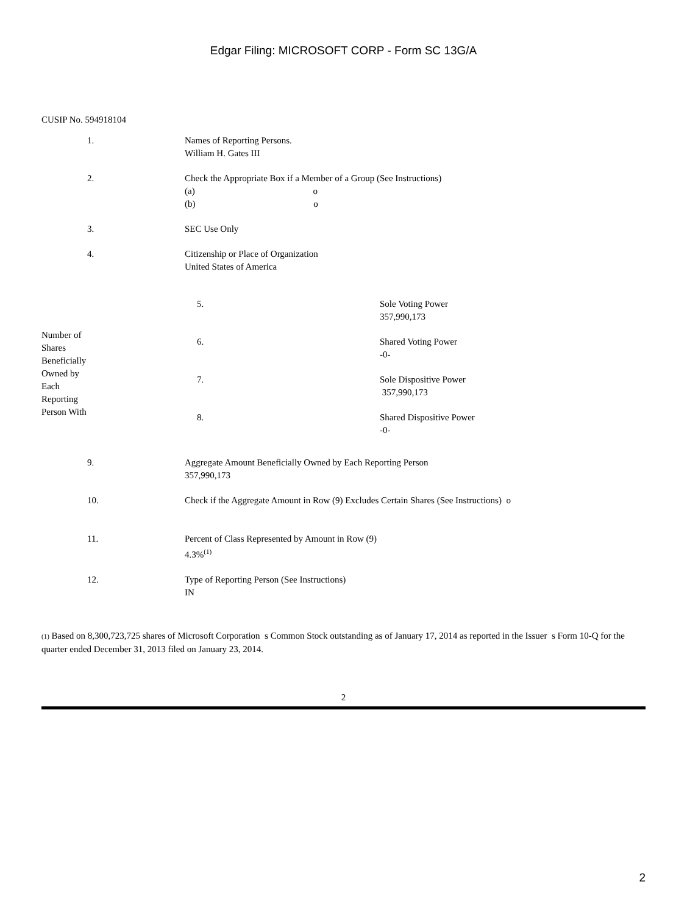Edgar Filing: MICROSOFT CORP - Form SC 13G/A
CUSIP No. 594918104
| 1. | Names of Reporting Persons. William H. Gates III |
| 2. | Check the Appropriate Box if a Member of a Group (See Instructions) (a) o (b) o |
| 3. | SEC Use Only |
| 4. | Citizenship or Place of Organization United States of America |
| Number of Shares Beneficially Owned by Each Reporting Person With | 5. | Sole Voting Power 357,990,173 |
| | 6. | Shared Voting Power -0- |
| | 7. | Sole Dispositive Power 357,990,173 |
| | 8. | Shared Dispositive Power -0- |
| 9. | Aggregate Amount Beneficially Owned by Each Reporting Person 357,990,173 |
| 10. | Check if the Aggregate Amount in Row (9) Excludes Certain Shares (See Instructions) o |
| 11. | Percent of Class Represented by Amount in Row (9) 4.3%<sup>(1)</sup> |
| 12. | Type of Reporting Person (See Instructions) IN |
(1) Based on 8,300,723,725 shares of Microsoft Corporation s Common Stock outstanding as of January 17, 2014 as reported in the Issuer s Form 10-Q for the quarter ended December 31, 2013 filed on January 23, 2014.
2
2